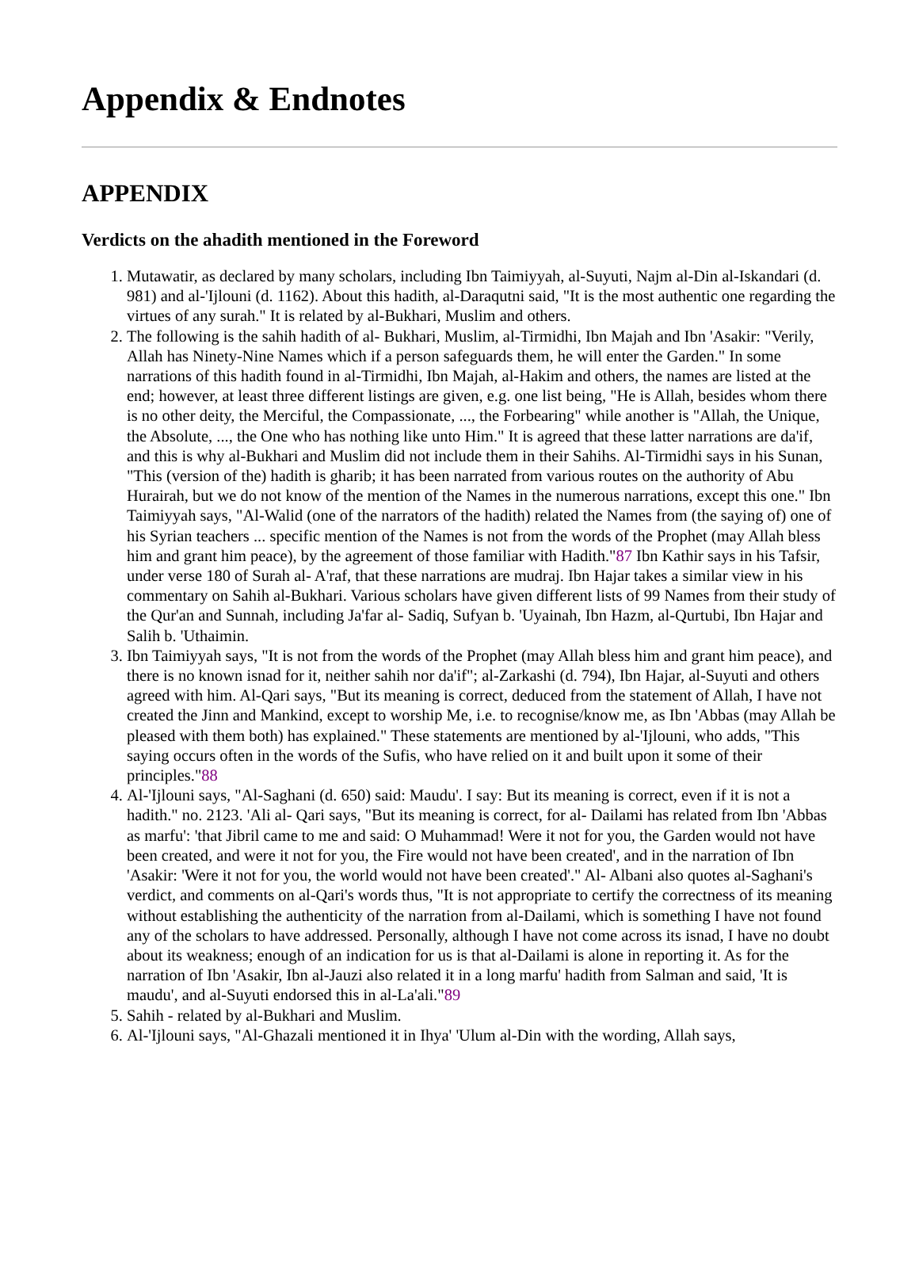Appendix & Endnotes
APPENDIX
Verdicts on the ahadith mentioned in the Foreword
1. Mutawatir, as declared by many scholars, including Ibn Taimiyyah, al-Suyuti, Najm al-Din al-Iskandari (d. 981) and al-'Ijlouni (d. 1162). About this hadith, al-Daraqutni said, "It is the most authentic one regarding the virtues of any surah." It is related by al-Bukhari, Muslim and others.
2. The following is the sahih hadith of al- Bukhari, Muslim, al-Tirmidhi, Ibn Majah and Ibn 'Asakir: "Verily, Allah has Ninety-Nine Names which if a person safeguards them, he will enter the Garden." In some narrations of this hadith found in al-Tirmidhi, Ibn Majah, al-Hakim and others, the names are listed at the end; however, at least three different listings are given, e.g. one list being, "He is Allah, besides whom there is no other deity, the Merciful, the Compassionate, ..., the Forbearing" while another is "Allah, the Unique, the Absolute, ..., the One who has nothing like unto Him." It is agreed that these latter narrations are da'if, and this is why al-Bukhari and Muslim did not include them in their Sahihs. Al-Tirmidhi says in his Sunan, "This (version of the) hadith is gharib; it has been narrated from various routes on the authority of Abu Hurairah, but we do not know of the mention of the Names in the numerous narrations, except this one." Ibn Taimiyyah says, "Al-Walid (one of the narrators of the hadith) related the Names from (the saying of) one of his Syrian teachers ... specific mention of the Names is not from the words of the Prophet (may Allah bless him and grant him peace), by the agreement of those familiar with Hadith."87 Ibn Kathir says in his Tafsir, under verse 180 of Surah al- A'raf, that these narrations are mudraj. Ibn Hajar takes a similar view in his commentary on Sahih al-Bukhari. Various scholars have given different lists of 99 Names from their study of the Qur'an and Sunnah, including Ja'far al- Sadiq, Sufyan b. 'Uyainah, Ibn Hazm, al-Qurtubi, Ibn Hajar and Salih b. 'Uthaimin.
3. Ibn Taimiyyah says, "It is not from the words of the Prophet (may Allah bless him and grant him peace), and there is no known isnad for it, neither sahih nor da'if"; al-Zarkashi (d. 794), Ibn Hajar, al-Suyuti and others agreed with him. Al-Qari says, "But its meaning is correct, deduced from the statement of Allah, I have not created the Jinn and Mankind, except to worship Me, i.e. to recognise/know me, as Ibn 'Abbas (may Allah be pleased with them both) has explained." These statements are mentioned by al-'Ijlouni, who adds, "This saying occurs often in the words of the Sufis, who have relied on it and built upon it some of their principles."88
4. Al-'Ijlouni says, "Al-Saghani (d. 650) said: Maudu'. I say: But its meaning is correct, even if it is not a hadith." no. 2123. 'Ali al- Qari says, "But its meaning is correct, for al- Dailami has related from Ibn 'Abbas as marfu': 'that Jibril came to me and said: O Muhammad! Were it not for you, the Garden would not have been created, and were it not for you, the Fire would not have been created', and in the narration of Ibn 'Asakir: 'Were it not for you, the world would not have been created'." Al- Albani also quotes al-Saghani's verdict, and comments on al-Qari's words thus, "It is not appropriate to certify the correctness of its meaning without establishing the authenticity of the narration from al-Dailami, which is something I have not found any of the scholars to have addressed. Personally, although I have not come across its isnad, I have no doubt about its weakness; enough of an indication for us is that al-Dailami is alone in reporting it. As for the narration of Ibn 'Asakir, Ibn al-Jauzi also related it in a long marfu' hadith from Salman and said, 'It is maudu', and al-Suyuti endorsed this in al-La'ali."89
5. Sahih - related by al-Bukhari and Muslim.
6. Al-'Ijlouni says, "Al-Ghazali mentioned it in Ihya' 'Ulum al-Din with the wording, Allah says,